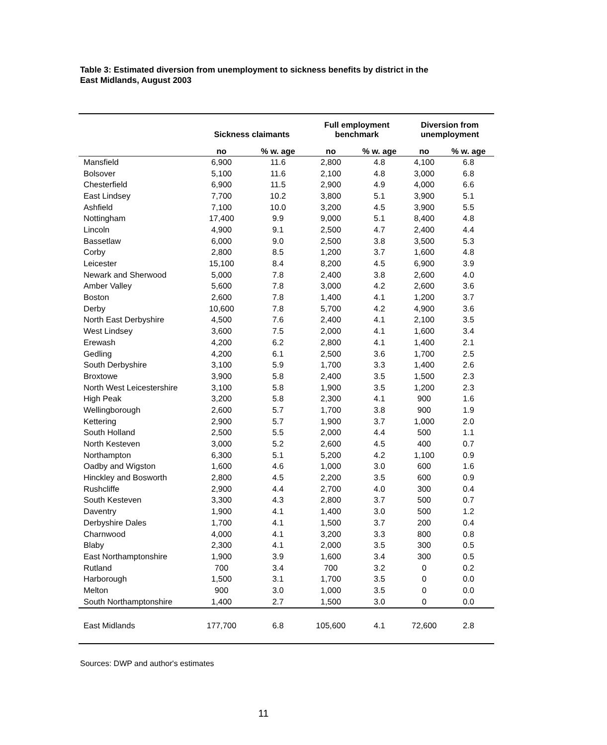Table 3: Estimated diversion from unemployment to sickness benefits by district in the East Midlands, August 2003
| | Sickness claimants | | Full employment benchmark | | Diversion from unemployment | |
| --- | --- | --- | --- | --- | --- | --- |
| | no | % w. age | no | % w. age | no | % w. age |
| Mansfield | 6,900 | 11.6 | 2,800 | 4.8 | 4,100 | 6.8 |
| Bolsover | 5,100 | 11.6 | 2,100 | 4.8 | 3,000 | 6.8 |
| Chesterfield | 6,900 | 11.5 | 2,900 | 4.9 | 4,000 | 6.6 |
| East Lindsey | 7,700 | 10.2 | 3,800 | 5.1 | 3,900 | 5.1 |
| Ashfield | 7,100 | 10.0 | 3,200 | 4.5 | 3,900 | 5.5 |
| Nottingham | 17,400 | 9.9 | 9,000 | 5.1 | 8,400 | 4.8 |
| Lincoln | 4,900 | 9.1 | 2,500 | 4.7 | 2,400 | 4.4 |
| Bassetlaw | 6,000 | 9.0 | 2,500 | 3.8 | 3,500 | 5.3 |
| Corby | 2,800 | 8.5 | 1,200 | 3.7 | 1,600 | 4.8 |
| Leicester | 15,100 | 8.4 | 8,200 | 4.5 | 6,900 | 3.9 |
| Newark and Sherwood | 5,000 | 7.8 | 2,400 | 3.8 | 2,600 | 4.0 |
| Amber Valley | 5,600 | 7.8 | 3,000 | 4.2 | 2,600 | 3.6 |
| Boston | 2,600 | 7.8 | 1,400 | 4.1 | 1,200 | 3.7 |
| Derby | 10,600 | 7.8 | 5,700 | 4.2 | 4,900 | 3.6 |
| North East Derbyshire | 4,500 | 7.6 | 2,400 | 4.1 | 2,100 | 3.5 |
| West Lindsey | 3,600 | 7.5 | 2,000 | 4.1 | 1,600 | 3.4 |
| Erewash | 4,200 | 6.2 | 2,800 | 4.1 | 1,400 | 2.1 |
| Gedling | 4,200 | 6.1 | 2,500 | 3.6 | 1,700 | 2.5 |
| South Derbyshire | 3,100 | 5.9 | 1,700 | 3.3 | 1,400 | 2.6 |
| Broxtowe | 3,900 | 5.8 | 2,400 | 3.5 | 1,500 | 2.3 |
| North West Leicestershire | 3,100 | 5.8 | 1,900 | 3.5 | 1,200 | 2.3 |
| High Peak | 3,200 | 5.8 | 2,300 | 4.1 | 900 | 1.6 |
| Wellingborough | 2,600 | 5.7 | 1,700 | 3.8 | 900 | 1.9 |
| Kettering | 2,900 | 5.7 | 1,900 | 3.7 | 1,000 | 2.0 |
| South Holland | 2,500 | 5.5 | 2,000 | 4.4 | 500 | 1.1 |
| North Kesteven | 3,000 | 5.2 | 2,600 | 4.5 | 400 | 0.7 |
| Northampton | 6,300 | 5.1 | 5,200 | 4.2 | 1,100 | 0.9 |
| Oadby and Wigston | 1,600 | 4.6 | 1,000 | 3.0 | 600 | 1.6 |
| Hinckley and Bosworth | 2,800 | 4.5 | 2,200 | 3.5 | 600 | 0.9 |
| Rushcliffe | 2,900 | 4.4 | 2,700 | 4.0 | 300 | 0.4 |
| South Kesteven | 3,300 | 4.3 | 2,800 | 3.7 | 500 | 0.7 |
| Daventry | 1,900 | 4.1 | 1,400 | 3.0 | 500 | 1.2 |
| Derbyshire Dales | 1,700 | 4.1 | 1,500 | 3.7 | 200 | 0.4 |
| Charnwood | 4,000 | 4.1 | 3,200 | 3.3 | 800 | 0.8 |
| Blaby | 2,300 | 4.1 | 2,000 | 3.5 | 300 | 0.5 |
| East Northamptonshire | 1,900 | 3.9 | 1,600 | 3.4 | 300 | 0.5 |
| Rutland | 700 | 3.4 | 700 | 3.2 | 0 | 0.2 |
| Harborough | 1,500 | 3.1 | 1,700 | 3.5 | 0 | 0.0 |
| Melton | 900 | 3.0 | 1,000 | 3.5 | 0 | 0.0 |
| South Northamptonshire | 1,400 | 2.7 | 1,500 | 3.0 | 0 | 0.0 |
| East Midlands | 177,700 | 6.8 | 105,600 | 4.1 | 72,600 | 2.8 |
Sources: DWP and author's estimates
11